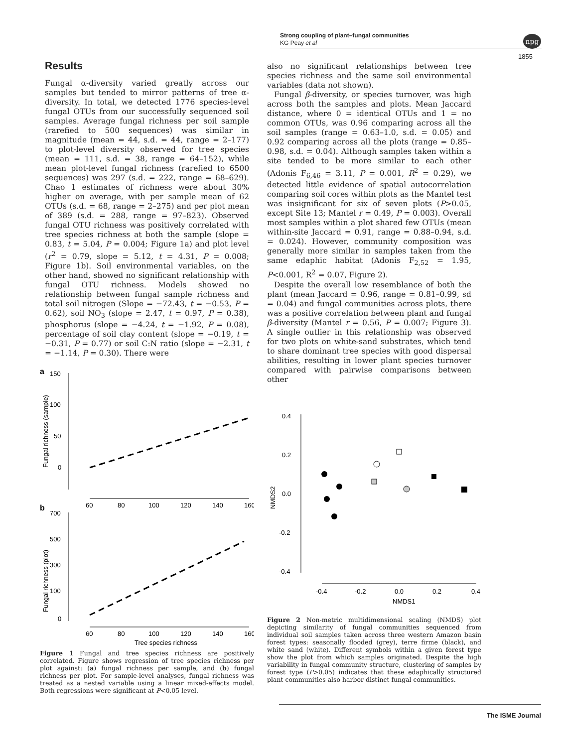Strong coupling of plant–fungal communities
KG Peay et al
npg
1855
Results
Fungal α-diversity varied greatly across our samples but tended to mirror patterns of tree α-diversity. In total, we detected 1776 species-level fungal OTUs from our successfully sequenced soil samples. Average fungal richness per soil sample (rarefied to 500 sequences) was similar in magnitude (mean = 44, s.d. = 44, range = 2–177) to plot-level diversity observed for tree species (mean = 111, s.d. = 38, range = 64–152), while mean plot-level fungal richness (rarefied to 6500 sequences) was 297 (s.d. = 222, range = 68–629). Chao 1 estimates of richness were about 30% higher on average, with per sample mean of 62 OTUs (s.d. = 68, range = 2–275) and per plot mean of 389 (s.d. = 288, range = 97–823). Observed fungal OTU richness was positively correlated with tree species richness at both the sample (slope = 0.83, t = 5.04, P = 0.004; Figure 1a) and plot level (r<sup>2</sup> = 0.79, slope = 5.12, t = 4.31, P = 0.008; Figure 1b). Soil environmental variables, on the other hand, showed no significant relationship with fungal OTU richness. Models showed no relationship between fungal sample richness and total soil nitrogen (Slope = −72.43, t = −0.53, P = 0.62), soil NO<sub>3</sub> (slope = 2.47, t = 0.97, P = 0.38), phosphorus (slope = −4.24, t = −1.92, P = 0.08), percentage of soil clay content (slope = −0.19, t = −0.31, P = 0.77) or soil C:N ratio (slope = −2.31, t = −1.14, P = 0.30). There were
a
b
150
100
50
0
60
80
100
120
140
160
Fungal richness (sample)
700
500
300
100
0
60
80
100
120
140
160
Tree species richness
Fungal richness (plot)
Figure 1 Fungal and tree species richness are positively correlated. Figure shows regression of tree species richness per plot against: (a) fungal richness per sample, and (b) fungal richness per plot. For sample-level analyses, fungal richness was treated as a nested variable using a linear mixed-effects model. Both regressions were significant at P<0.05 level.
also no significant relationships between tree species richness and the same soil environmental variables (data not shown).
Fungal β-diversity, or species turnover, was high across both the samples and plots. Mean Jaccard distance, where 0 = identical OTUs and 1 = no common OTUs, was 0.96 comparing across all the soil samples (range = 0.63–1.0, s.d. = 0.05) and 0.92 comparing across all the plots (range = 0.85–0.98, s.d. = 0.04). Although samples taken within a site tended to be more similar to each other (Adonis F<sub>6,46</sub> = 3.11, P = 0.001, R<sup>2</sup> = 0.29), we detected little evidence of spatial autocorrelation comparing soil cores within plots as the Mantel test was insignificant for six of seven plots (P>0.05, except Site 13; Mantel r = 0.49, P = 0.003). Overall most samples within a plot shared few OTUs (mean within-site Jaccard = 0.91, range = 0.88–0.94, s.d. = 0.024). However, community composition was generally more similar in samples taken from the same edaphic habitat (Adonis F<sub>2,52</sub> = 1.95, P<0.001, R<sup>2</sup> = 0.07, Figure 2).
Despite the overall low resemblance of both the plant (mean Jaccard = 0.96, range = 0.81–0.99, sd = 0.04) and fungal communities across plots, there was a positive correlation between plant and fungal β-diversity (Mantel r = 0.56, P = 0.007; Figure 3). A single outlier in this relationship was observed for two plots on white-sand substrates, which tend to share dominant tree species with good dispersal abilities, resulting in lower plant species turnover compared with pairwise comparisons between other
0.4
0.2
0.0
-0.2
-0.4
-0.4
-0.2
0.0
0.2
0.4
NMDS1
NMDS2
Figure 2 Non-metric multidimensional scaling (NMDS) plot depicting similarity of fungal communities sequenced from individual soil samples taken across three western Amazon basin forest types: seasonally flooded (grey), terre firme (black), and white sand (white). Different symbols within a given forest type show the plot from which samples originated. Despite the high variability in fungal community structure, clustering of samples by forest type (P>0.05) indicates that these edaphically structured plant communities also harbor distinct fungal communities.
The ISME Journal